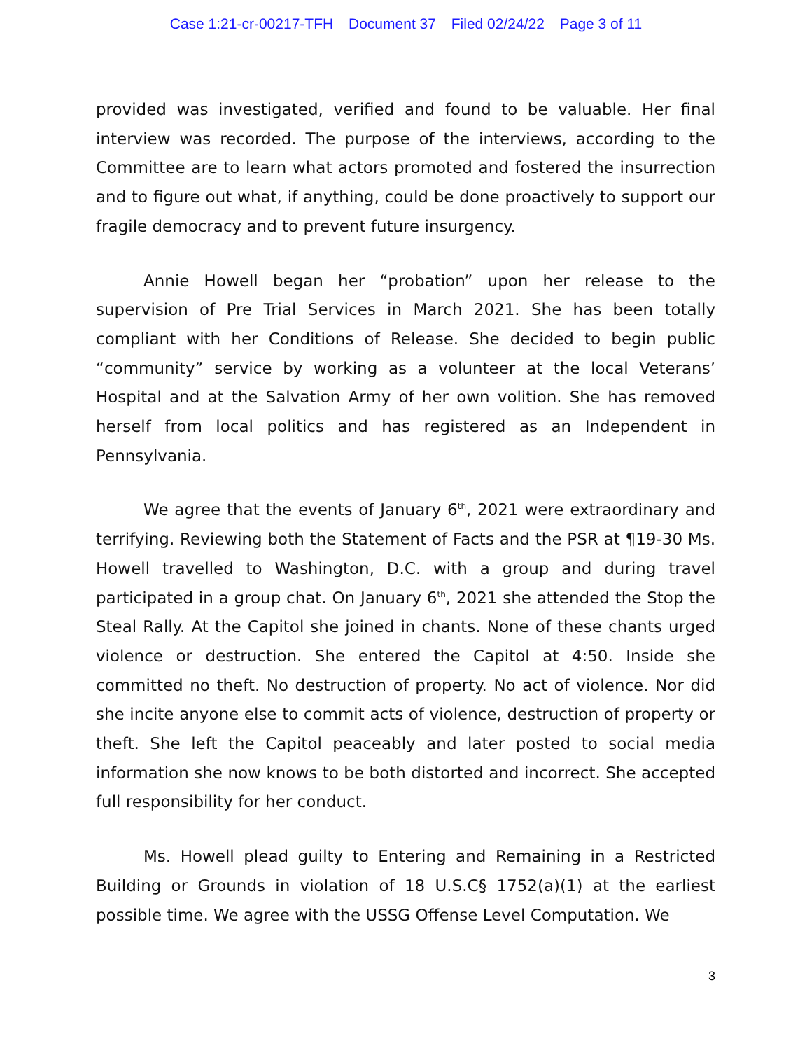Case 1:21-cr-00217-TFH Document 37 Filed 02/24/22 Page 3 of 11
provided was investigated, verified and found to be valuable. Her final interview was recorded. The purpose of the interviews, according to the Committee are to learn what actors promoted and fostered the insurrection and to figure out what, if anything, could be done proactively to support our fragile democracy and to prevent future insurgency.
Annie Howell began her “probation” upon her release to the supervision of Pre Trial Services in March 2021. She has been totally compliant with her Conditions of Release. She decided to begin public “community” service by working as a volunteer at the local Veterans’ Hospital and at the Salvation Army of her own volition. She has removed herself from local politics and has registered as an Independent in Pennsylvania.
We agree that the events of January 6<sup>th</sup>, 2021 were extraordinary and terrifying. Reviewing both the Statement of Facts and the PSR at ¶19-30 Ms. Howell travelled to Washington, D.C. with a group and during travel participated in a group chat. On January 6<sup>th</sup>, 2021 she attended the Stop the Steal Rally. At the Capitol she joined in chants. None of these chants urged violence or destruction. She entered the Capitol at 4:50. Inside she committed no theft. No destruction of property. No act of violence. Nor did she incite anyone else to commit acts of violence, destruction of property or theft. She left the Capitol peaceably and later posted to social media information she now knows to be both distorted and incorrect. She accepted full responsibility for her conduct.
Ms. Howell plead guilty to Entering and Remaining in a Restricted Building or Grounds in violation of 18 U.S.C§ 1752(a)(1) at the earliest possible time. We agree with the USSG Offense Level Computation. We
3